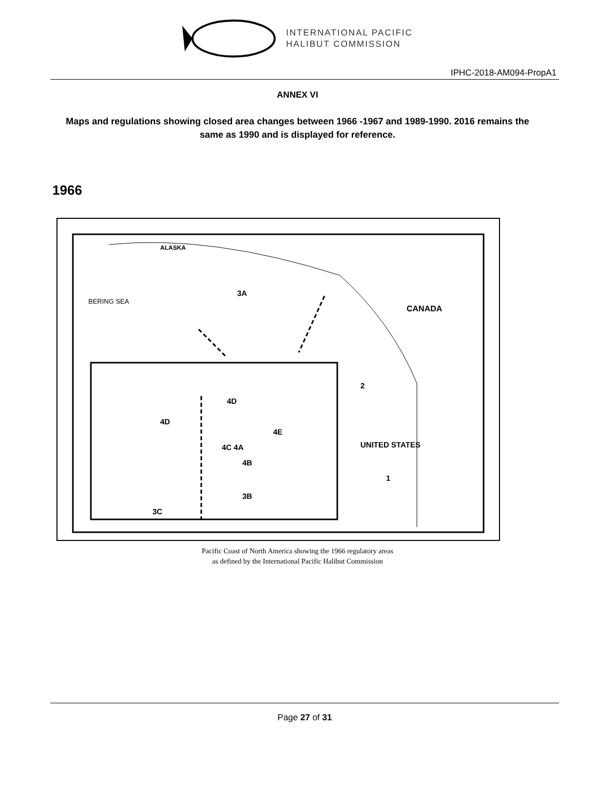INTERNATIONAL PACIFIC
HALIBUT COMMISSION
IPHC-2018-AM094-PropA1
ANNEX VI
Maps and regulations showing closed area changes between 1966 -1967 and 1989-1990. 2016 remains the same as 1990 and is displayed for reference.
1966
ALASKA
BERING SEA
3A
CANADA
UNITED STATES
1
2
4D
4D
4C 4A
4E
4B
3B
3C
Pacific Coast of North America showing the 1966 regulatory areas
as defined by the International Pacific Halibut Commission
Page 27 of 31